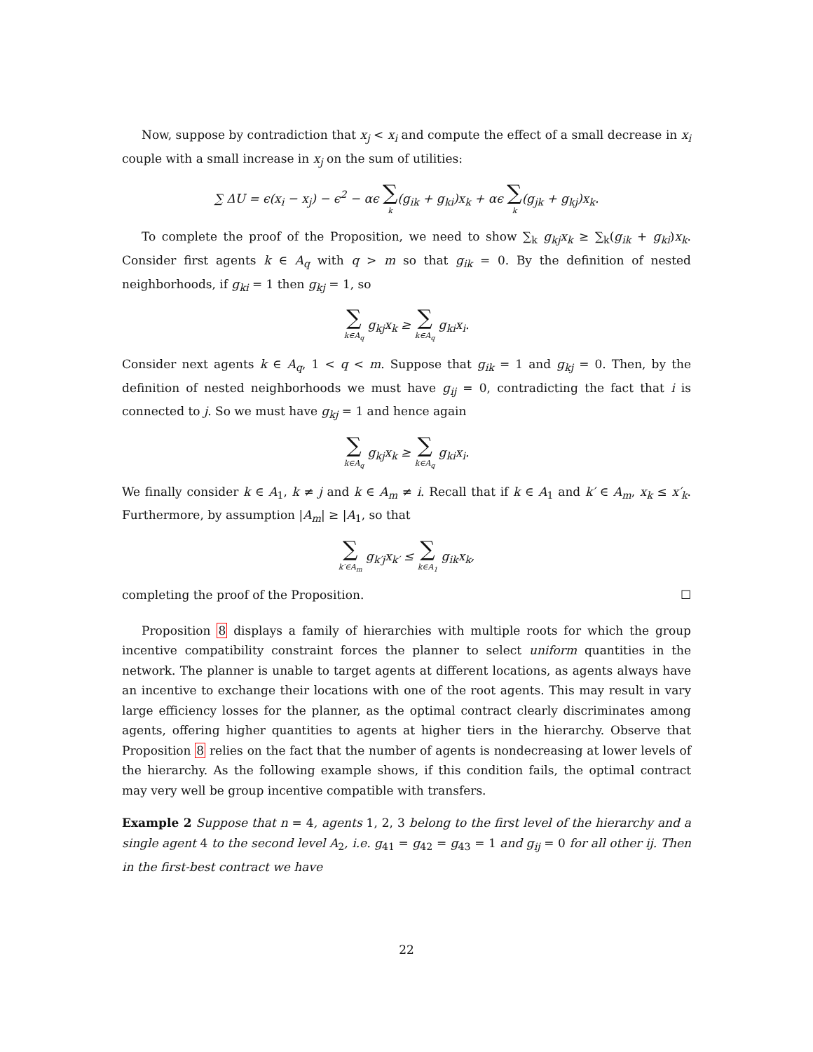Now, suppose by contradiction that x<sub>j</sub> < x<sub>i</sub> and compute the effect of a small decrease in x<sub>i</sub> couple with a small increase in x<sub>j</sub> on the sum of utilities:
∑ ΔU = ϵ(x<sub>i</sub> − x<sub>j</sub>) − ϵ<sup>2</sup> − αϵ ∑ k(g<sub>ik</sub> + g<sub>ki</sub>)x<sub>k</sub> + αϵ ∑ k(g<sub>jk</sub> + g<sub>kj</sub>)x<sub>k</sub>.
To complete the proof of the Proposition, we need to show ∑<sub>k</sub> g<sub>kj</sub>x<sub>k</sub> ≥ ∑<sub>k</sub>(g<sub>ik</sub> + g<sub>ki</sub>)x<sub>k</sub>. Consider first agents k ∈ A<sub>q</sub> with q > m so that g<sub>ik</sub> = 0. By the definition of nested neighborhoods, if g<sub>ki</sub> = 1 then g<sub>kj</sub> = 1, so
∑ k∈A<sub>q</sub> g<sub>kj</sub>x<sub>k</sub> ≥ ∑ k∈A<sub>q</sub> g<sub>ki</sub>x<sub>i</sub>.
Consider next agents k ∈ A<sub>q</sub>, 1 < q < m. Suppose that g<sub>ik</sub> = 1 and g<sub>kj</sub> = 0. Then, by the definition of nested neighborhoods we must have g<sub>ij</sub> = 0, contradicting the fact that i is connected to j. So we must have g<sub>kj</sub> = 1 and hence again
∑ k∈A<sub>q</sub> g<sub>kj</sub>x<sub>k</sub> ≥ ∑ k∈A<sub>q</sub> g<sub>ki</sub>x<sub>i</sub>.
We finally consider k ∈ A<sub>1</sub>, k ≠ j and k ∈ A<sub>m</sub> ≠ i. Recall that if k ∈ A<sub>1</sub> and k′ ∈ A<sub>m</sub>, x<sub>k</sub> ≤ x′<sub>k</sub>. Furthermore, by assumption |A<sub>m</sub>| ≥ |A<sub>1</sub>, so that
∑ k′∈A<sub>m</sub> g<sub>k′j</sub>x<sub>k′</sub> ≤ ∑ k∈A<sub>1</sub> g<sub>ik</sub>x<sub>k</sub>,
completing the proof of the Proposition. ☐
Proposition 8 displays a family of hierarchies with multiple roots for which the group incentive compatibility constraint forces the planner to select uniform quantities in the network. The planner is unable to target agents at different locations, as agents always have an incentive to exchange their locations with one of the root agents. This may result in vary large efficiency losses for the planner, as the optimal contract clearly discriminates among agents, offering higher quantities to agents at higher tiers in the hierarchy. Observe that Proposition 8 relies on the fact that the number of agents is nondecreasing at lower levels of the hierarchy. As the following example shows, if this condition fails, the optimal contract may very well be group incentive compatible with transfers.
Example 2 Suppose that n = 4, agents 1, 2, 3 belong to the first level of the hierarchy and a single agent 4 to the second level A<sub>2</sub>, i.e. g<sub>41</sub> = g<sub>42</sub> = g<sub>43</sub> = 1 and g<sub>ij</sub> = 0 for all other ij. Then in the first-best contract we have
22